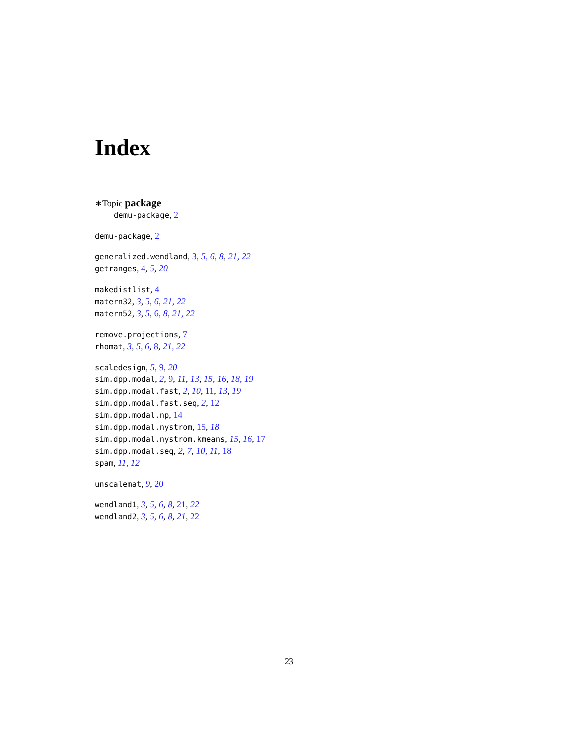Index
∗Topic package
demu-package, 2
demu-package, 2
generalized.wendland, 3, 5, 6, 8, 21, 22
getranges, 4, 5, 20
makedistlist, 4
matern32, 3, 5, 6, 21, 22
matern52, 3, 5, 6, 8, 21, 22
remove.projections, 7
rhomat, 3, 5, 6, 8, 21, 22
scaledesign, 5, 9, 20
sim.dpp.modal, 2, 9, 11, 13, 15, 16, 18, 19
sim.dpp.modal.fast, 2, 10, 11, 13, 19
sim.dpp.modal.fast.seq, 2, 12
sim.dpp.modal.np, 14
sim.dpp.modal.nystrom, 15, 18
sim.dpp.modal.nystrom.kmeans, 15, 16, 17
sim.dpp.modal.seq, 2, 7, 10, 11, 18
spam, 11, 12
unscalemat, 9, 20
wendland1, 3, 5, 6, 8, 21, 22
wendland2, 3, 5, 6, 8, 21, 22
23